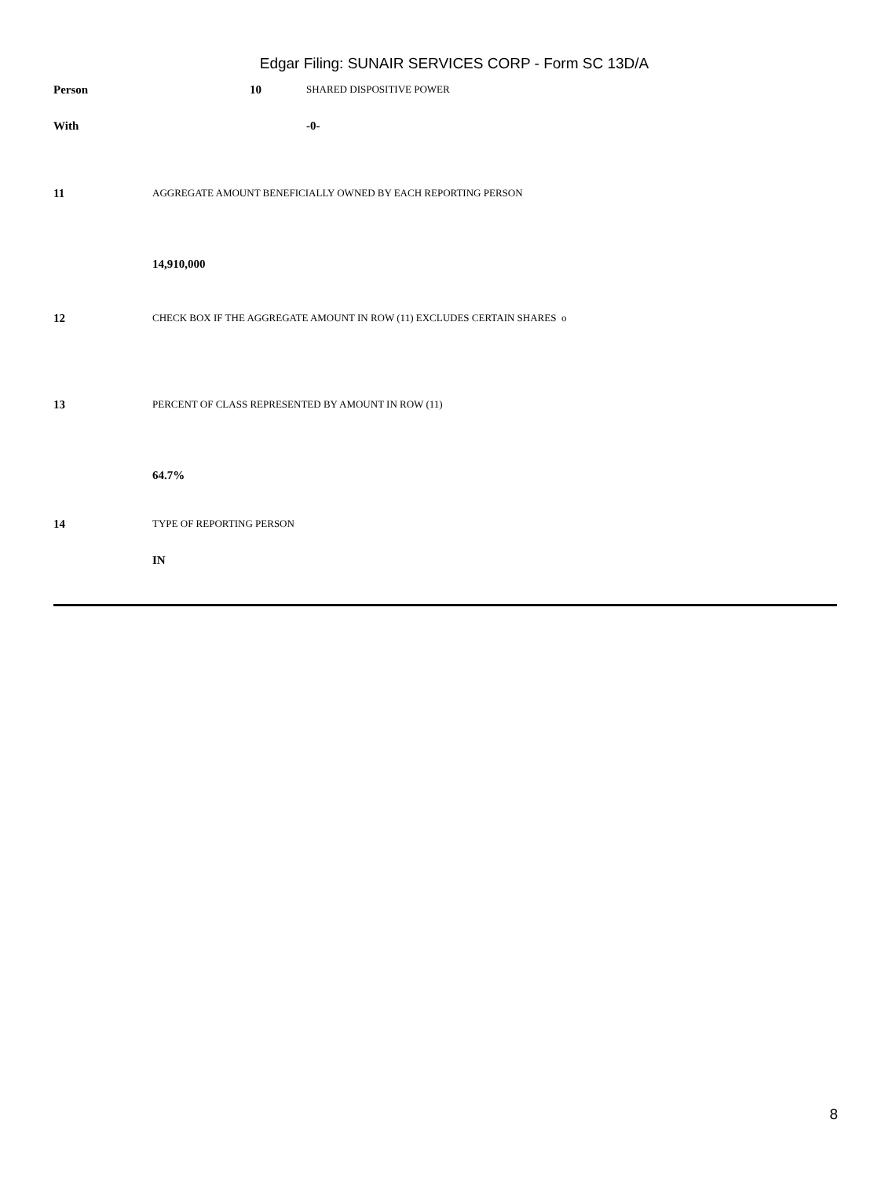Edgar Filing: SUNAIR SERVICES CORP - Form SC 13D/A
| Person | 10 | SHARED DISPOSITIVE POWER |
| With | | -0- |
| 11 | AGGREGATE AMOUNT BENEFICIALLY OWNED BY EACH REPORTING PERSON |
| | 14,910,000 |
| 12 | CHECK BOX IF THE AGGREGATE AMOUNT IN ROW (11) EXCLUDES CERTAIN SHARES o |
| 13 | PERCENT OF CLASS REPRESENTED BY AMOUNT IN ROW (11) |
| | 64.7% |
| 14 | TYPE OF REPORTING PERSON |
| | IN |
8